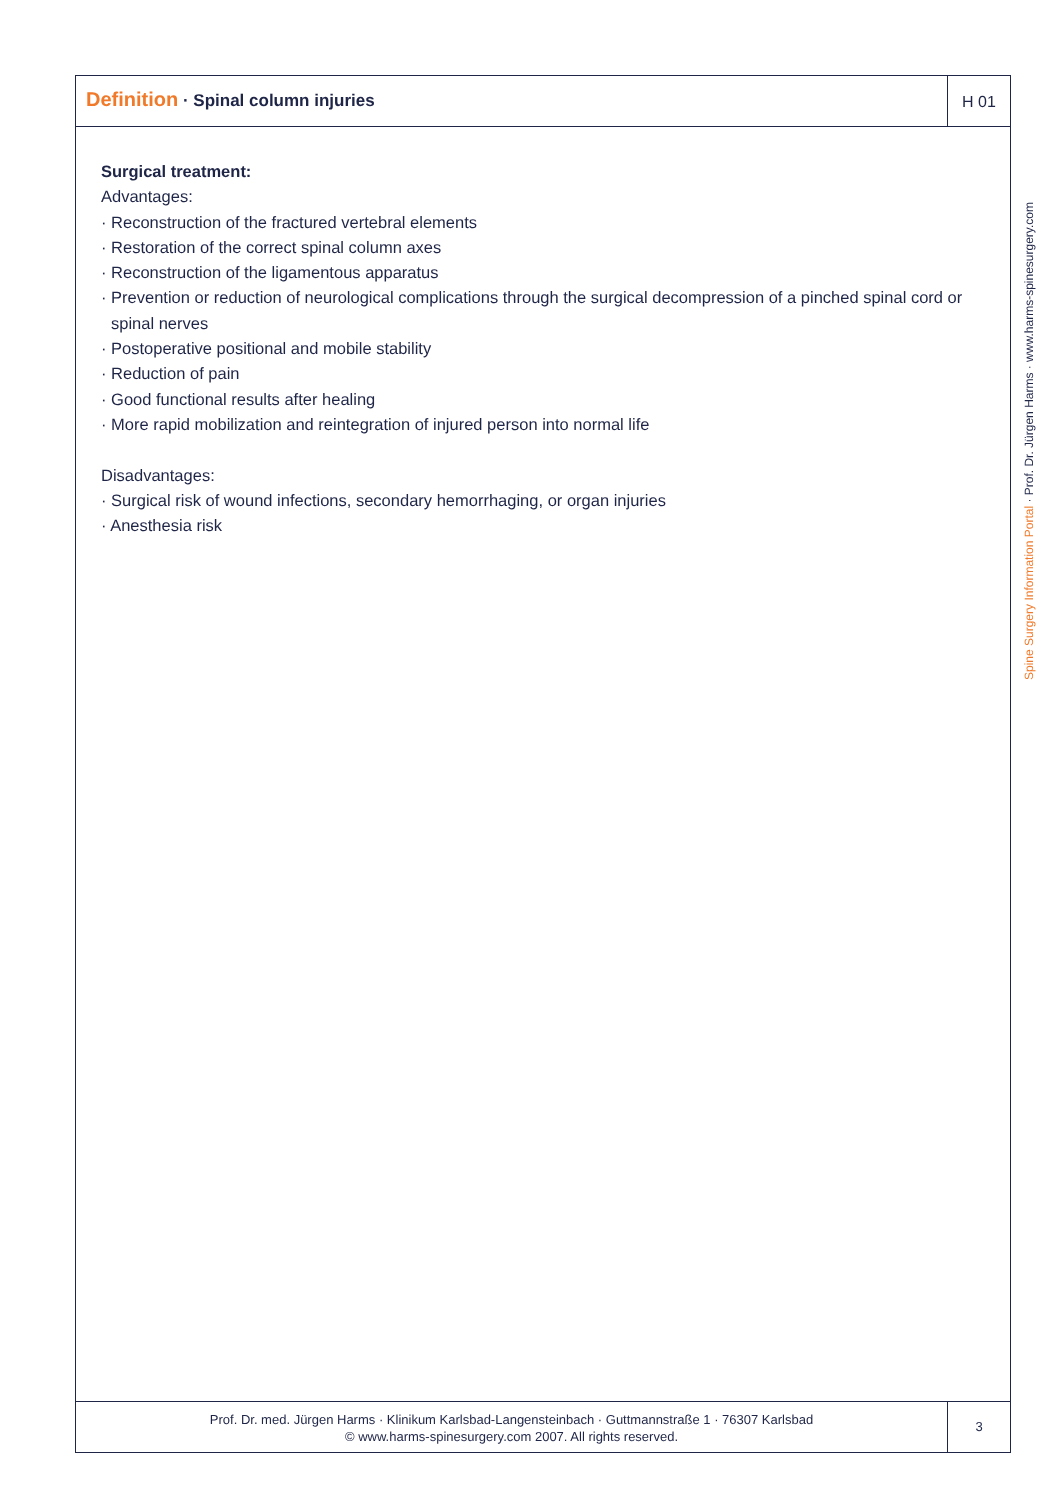Definition · Spinal column injuries
H 01
Surgical treatment:
Advantages:
· Reconstruction of the fractured vertebral elements
· Restoration of the correct spinal column axes
· Reconstruction of the ligamentous apparatus
· Prevention or reduction of neurological complications through the surgical decompression of a pinched spinal cord or spinal nerves
· Postoperative positional and mobile stability
· Reduction of pain
· Good functional results after healing
· More rapid mobilization and reintegration of injured person into normal life
Disadvantages:
· Surgical risk of wound infections, secondary hemorrhaging, or organ injuries
· Anesthesia risk
Prof. Dr. med. Jürgen Harms · Klinikum Karlsbad-Langensteinbach · Guttmannstraße 1 · 76307 Karlsbad
© www.harms-spinesurgery.com 2007. All rights reserved.
3
Spine Surgery Information Portal · Prof. Dr. Jürgen Harms · www.harms-spinesurgery.com